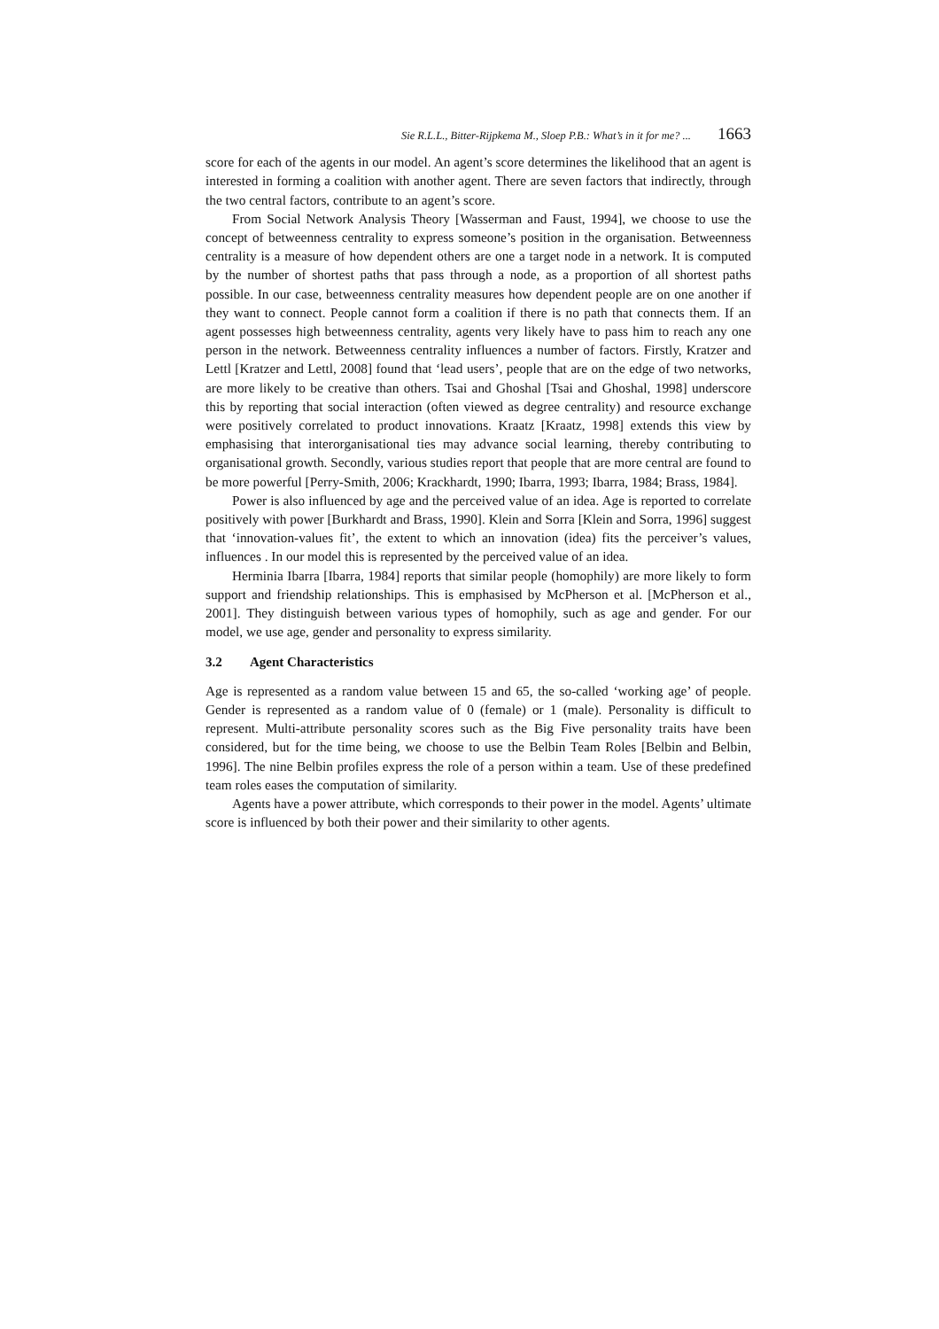Sie R.L.L., Bitter-Rijpkema M., Sloep P.B.: What’s in it for me? ... 1663
score for each of the agents in our model. An agent’s score determines the likelihood that an agent is interested in forming a coalition with another agent. There are seven factors that indirectly, through the two central factors, contribute to an agent’s score.
From Social Network Analysis Theory [Wasserman and Faust, 1994], we choose to use the concept of betweenness centrality to express someone’s position in the organisation. Betweenness centrality is a measure of how dependent others are one a target node in a network. It is computed by the number of shortest paths that pass through a node, as a proportion of all shortest paths possible. In our case, betweenness centrality measures how dependent people are on one another if they want to connect. People cannot form a coalition if there is no path that connects them. If an agent possesses high betweenness centrality, agents very likely have to pass him to reach any one person in the network. Betweenness centrality influences a number of factors. Firstly, Kratzer and Lettl [Kratzer and Lettl, 2008] found that ‘lead users’, people that are on the edge of two networks, are more likely to be creative than others. Tsai and Ghoshal [Tsai and Ghoshal, 1998] underscore this by reporting that social interaction (often viewed as degree centrality) and resource exchange were positively correlated to product innovations. Kraatz [Kraatz, 1998] extends this view by emphasising that interorganisational ties may advance social learning, thereby contributing to organisational growth. Secondly, various studies report that people that are more central are found to be more powerful [Perry-Smith, 2006; Krackhardt, 1990; Ibarra, 1993; Ibarra, 1984; Brass, 1984].
Power is also influenced by age and the perceived value of an idea. Age is reported to correlate positively with power [Burkhardt and Brass, 1990]. Klein and Sorra [Klein and Sorra, 1996] suggest that ‘innovation-values fit’, the extent to which an innovation (idea) fits the perceiver’s values, influences . In our model this is represented by the perceived value of an idea.
Herminia Ibarra [Ibarra, 1984] reports that similar people (homophily) are more likely to form support and friendship relationships. This is emphasised by McPherson et al. [McPherson et al., 2001]. They distinguish between various types of homophily, such as age and gender. For our model, we use age, gender and personality to express similarity.
3.2 Agent Characteristics
Age is represented as a random value between 15 and 65, the so-called ‘working age’ of people. Gender is represented as a random value of 0 (female) or 1 (male). Personality is difficult to represent. Multi-attribute personality scores such as the Big Five personality traits have been considered, but for the time being, we choose to use the Belbin Team Roles [Belbin and Belbin, 1996]. The nine Belbin profiles express the role of a person within a team. Use of these predefined team roles eases the computation of similarity.
Agents have a power attribute, which corresponds to their power in the model. Agents’ ultimate score is influenced by both their power and their similarity to other agents.